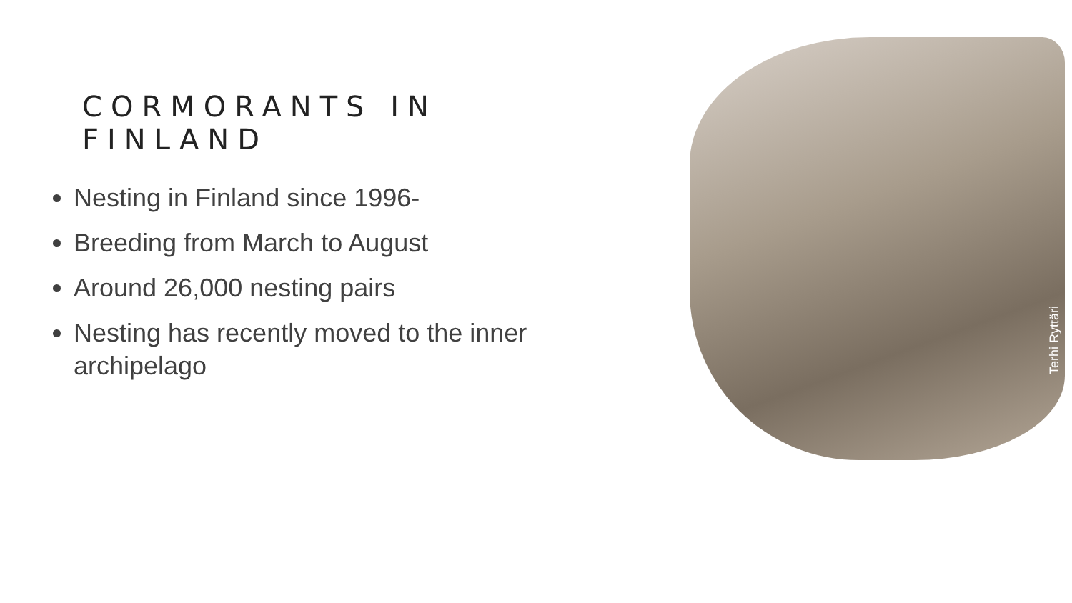CORMORANTS IN FINLAND
Nesting in Finland since 1996-
Breeding from March to August
Around 26,000 nesting pairs
Nesting has recently moved to the inner archipelago
Terhi Ryttäri